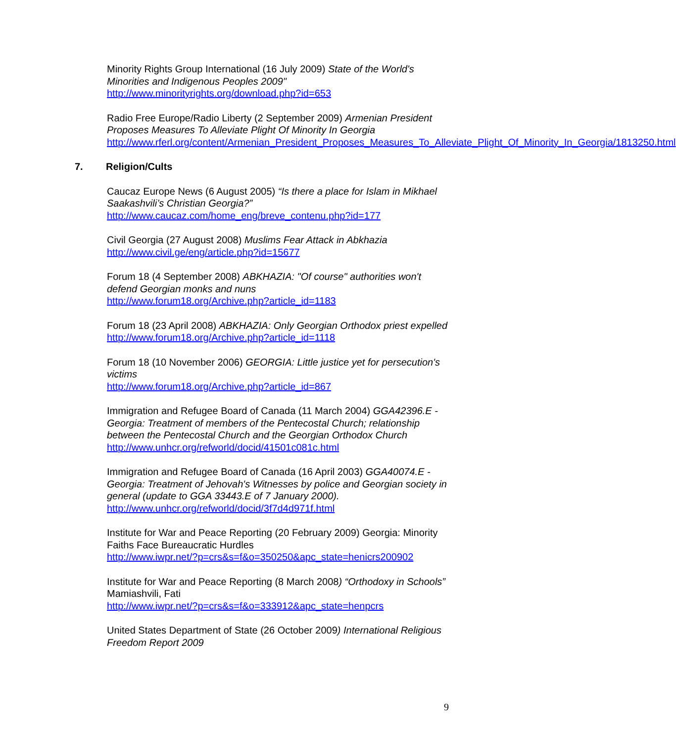Minority Rights Group International (16 July 2009) State of the World's Minorities and Indigenous Peoples 2009"
http://www.minorityrights.org/download.php?id=653
Radio Free Europe/Radio Liberty (2 September 2009) Armenian President Proposes Measures To Alleviate Plight Of Minority In Georgia
http://www.rferl.org/content/Armenian_President_Proposes_Measures_To_Alleviate_Plight_Of_Minority_In_Georgia/1813250.html
7. Religion/Cults
Caucaz Europe News (6 August 2005) “Is there a place for Islam in Mikhael Saakashvili’s Christian Georgia?”
http://www.caucaz.com/home_eng/breve_contenu.php?id=177
Civil Georgia (27 August 2008) Muslims Fear Attack in Abkhazia
http://www.civil.ge/eng/article.php?id=15677
Forum 18 (4 September 2008) ABKHAZIA: "Of course" authorities won't defend Georgian monks and nuns
http://www.forum18.org/Archive.php?article_id=1183
Forum 18 (23 April 2008) ABKHAZIA: Only Georgian Orthodox priest expelled
http://www.forum18.org/Archive.php?article_id=1118
Forum 18 (10 November 2006) GEORGIA: Little justice yet for persecution's victims
http://www.forum18.org/Archive.php?article_id=867
Immigration and Refugee Board of Canada (11 March 2004) GGA42396.E - Georgia: Treatment of members of the Pentecostal Church; relationship between the Pentecostal Church and the Georgian Orthodox Church
http://www.unhcr.org/refworld/docid/41501c081c.html
Immigration and Refugee Board of Canada (16 April 2003) GGA40074.E - Georgia: Treatment of Jehovah's Witnesses by police and Georgian society in general (update to GGA 33443.E of 7 January 2000).
http://www.unhcr.org/refworld/docid/3f7d4d971f.html
Institute for War and Peace Reporting (20 February 2009) Georgia: Minority Faiths Face Bureaucratic Hurdles
http://www.iwpr.net/?p=crs&s=f&o=350250&apc_state=henicrs200902
Institute for War and Peace Reporting (8 March 2008) “Orthodoxy in Schools” Mamiashvili, Fati
http://www.iwpr.net/?p=crs&s=f&o=333912&apc_state=henpcrs
United States Department of State (26 October 2009) International Religious Freedom Report 2009
9